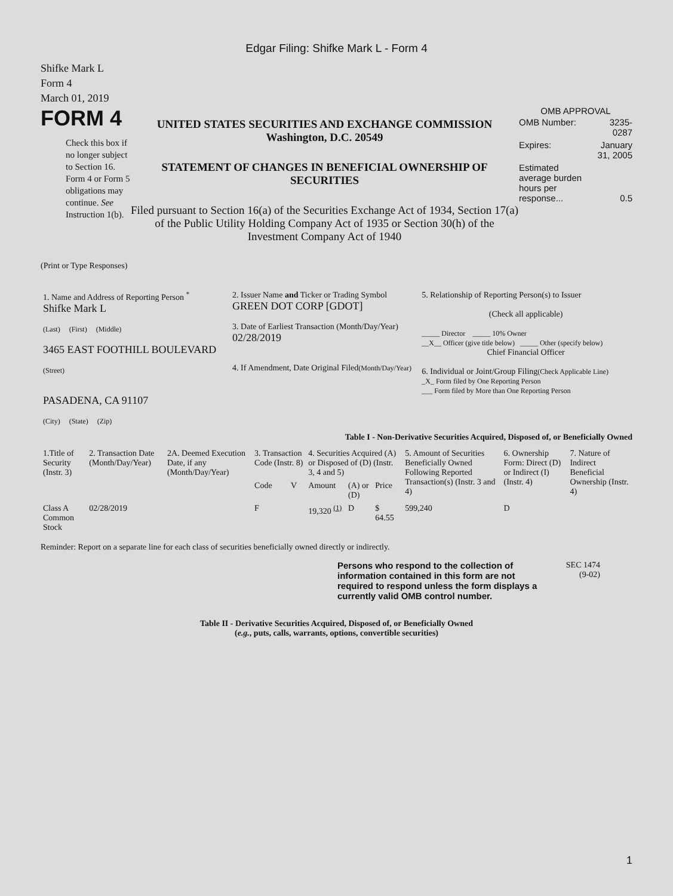Edgar Filing: Shifke Mark L - Form 4
Shifke Mark L
Form 4
March 01, 2019
FORM 4
Check this box if no longer subject to Section 16. Form 4 or Form 5 obligations may continue. See Instruction 1(b).
UNITED STATES SECURITIES AND EXCHANGE COMMISSION
Washington, D.C. 20549
STATEMENT OF CHANGES IN BENEFICIAL OWNERSHIP OF SECURITIES
Filed pursuant to Section 16(a) of the Securities Exchange Act of 1934, Section 17(a) of the Public Utility Holding Company Act of 1935 or Section 30(h) of the Investment Company Act of 1940
OMB APPROVAL
| OMB Number: | 3235-0287 |
| Expires: | January 31, 2005 |
| Estimated average burden hours per response... | 0.5 |
(Print or Type Responses)
| 1. Name and Address of Reporting Person <sup>*</sup> Shifke Mark L (Last) (First) (Middle) 3465 EAST FOOTHILL BOULEVARD (Street) PASADENA, CA 91107 (City) (State) (Zip) | 2. Issuer Name and Ticker or Trading Symbol GREEN DOT CORP [GDOT] 3. Date of Earliest Transaction (Month/Day/Year) 02/28/2019 4. If Amendment, Date Original Filed (Month/Day/Year) | 5. Relationship of Reporting Person(s) to Issuer (Check all applicable) _____ Director _____ 10% Owner __X__ Officer (give title below) _____ Other (specify below) Chief Financial Officer 6. Individual or Joint/Group Filing (Check Applicable Line) _X_ Form filed by One Reporting Person ___ Form filed by More than One Reporting Person |
Table I - Non-Derivative Securities Acquired, Disposed of, or Beneficially Owned
| 1.Title of Security (Instr. 3) | 2. Transaction Date (Month/Day/Year) | 2A. Deemed Execution Date, if any (Month/Day/Year) | 3. Transaction Code (Instr. 8) | | 4. Securities Acquired (A) or Disposed of (D) (Instr. 3, 4 and 5) | | | 5. Amount of Securities Beneficially Owned Following Reported Transaction(s) (Instr. 3 and 4) | 6. Ownership Form: Direct (D) or Indirect (I) (Instr. 4) | 7. Nature of Indirect Beneficial Ownership (Instr. 4) |
| --- | --- | --- | --- | --- | --- | --- | --- | --- | --- | --- |
| | | | Code | V | Amount | (A) or (D) | Price | | | |
| Class A Common Stock | 02/28/2019 | | F | | 19,320 <sup>(1)</sup> | D | $ 64.55 | 599,240 | D | |
Reminder: Report on a separate line for each class of securities beneficially owned directly or indirectly.
Persons who respond to the collection of information contained in this form are not required to respond unless the form displays a currently valid OMB control number.
SEC 1474
(9-02)
Table II - Derivative Securities Acquired, Disposed of, or Beneficially Owned
(e.g., puts, calls, warrants, options, convertible securities)
1